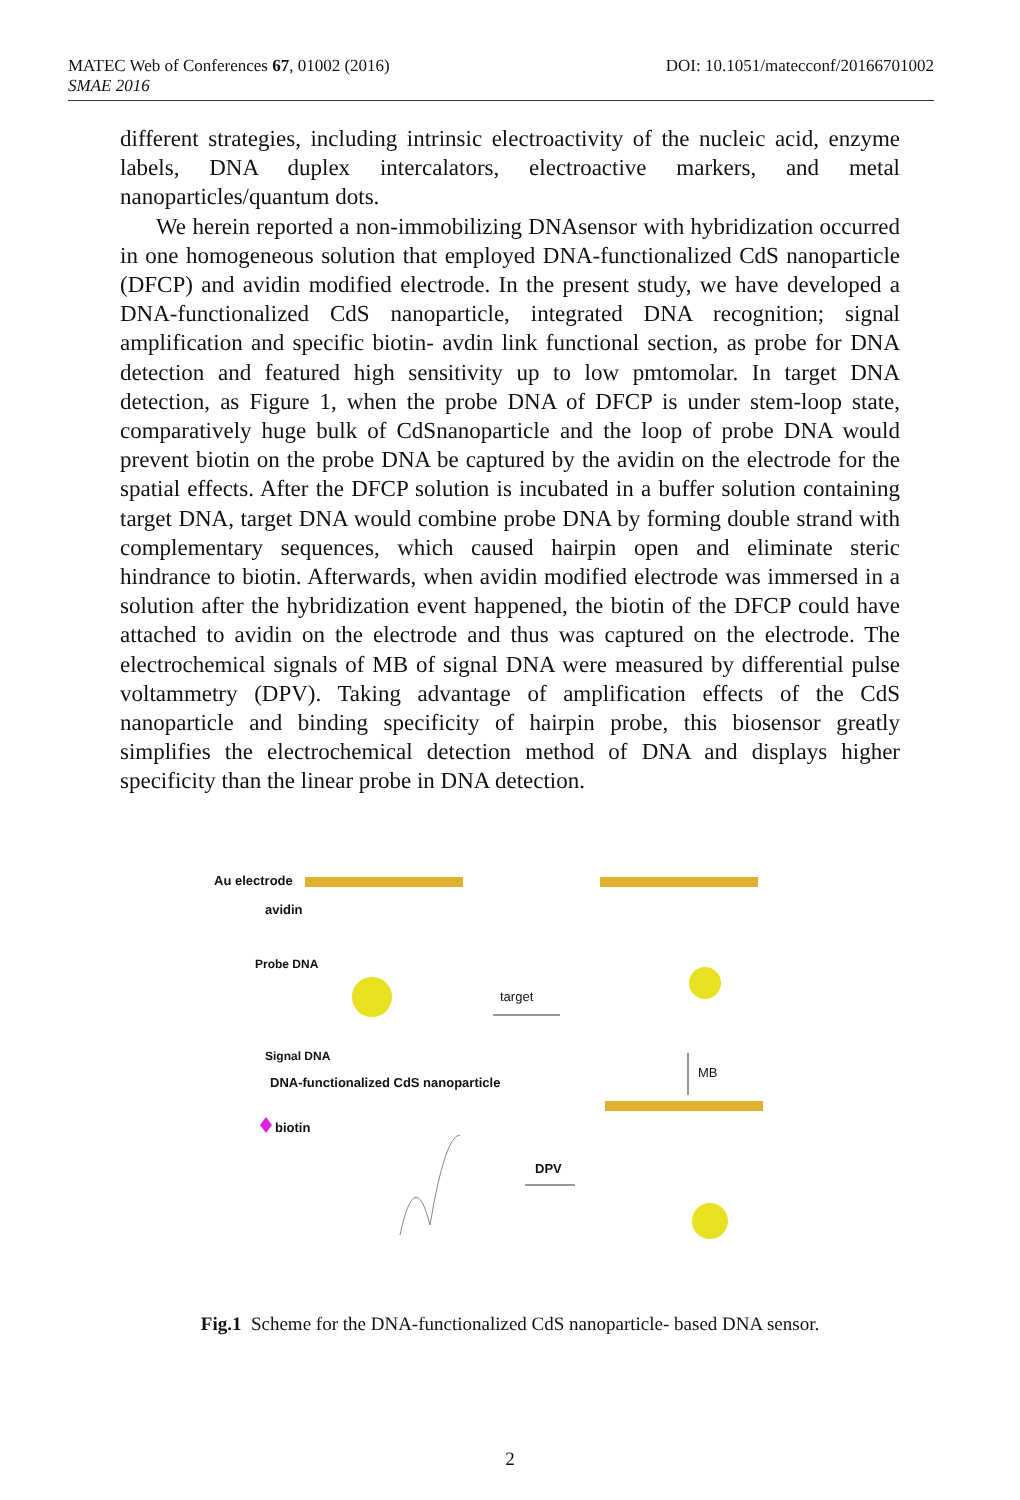DOI: 10.1051/matecconf/20166701002 MATEC Web of Conferences 67, 01002 (2016)
SMAE 2016
different strategies, including intrinsic electroactivity of the nucleic acid, enzyme labels, DNA duplex intercalators, electroactive markers, and metal nanoparticles/quantum dots.
We herein reported a non-immobilizing DNAsensor with hybridization occurred in one homogeneous solution that employed DNA-functionalized CdS nanoparticle (DFCP) and avidin modified electrode. In the present study, we have developed a DNA-functionalized CdS nanoparticle, integrated DNA recognition; signal amplification and specific biotin- avdin link functional section, as probe for DNA detection and featured high sensitivity up to low pmtomolar. In target DNA detection, as Figure 1, when the probe DNA of DFCP is under stem-loop state, comparatively huge bulk of CdSnanoparticle and the loop of probe DNA would prevent biotin on the probe DNA be captured by the avidin on the electrode for the spatial effects. After the DFCP solution is incubated in a buffer solution containing target DNA, target DNA would combine probe DNA by forming double strand with complementary sequences, which caused hairpin open and eliminate steric hindrance to biotin. Afterwards, when avidin modified electrode was immersed in a solution after the hybridization event happened, the biotin of the DFCP could have attached to avidin on the electrode and thus was captured on the electrode. The electrochemical signals of MB of signal DNA were measured by differential pulse voltammetry (DPV). Taking advantage of amplification effects of the CdS nanoparticle and binding specificity of hairpin probe, this biosensor greatly simplifies the electrochemical detection method of DNA and displays higher specificity than the linear probe in DNA detection.
Au electrode
avidin
Probe DNA
target
Signal DNA
DNA-functionalized CdS nanoparticle
MB
biotin
DPV
Fig.1 Scheme for the DNA-functionalized CdS nanoparticle- based DNA sensor.
2